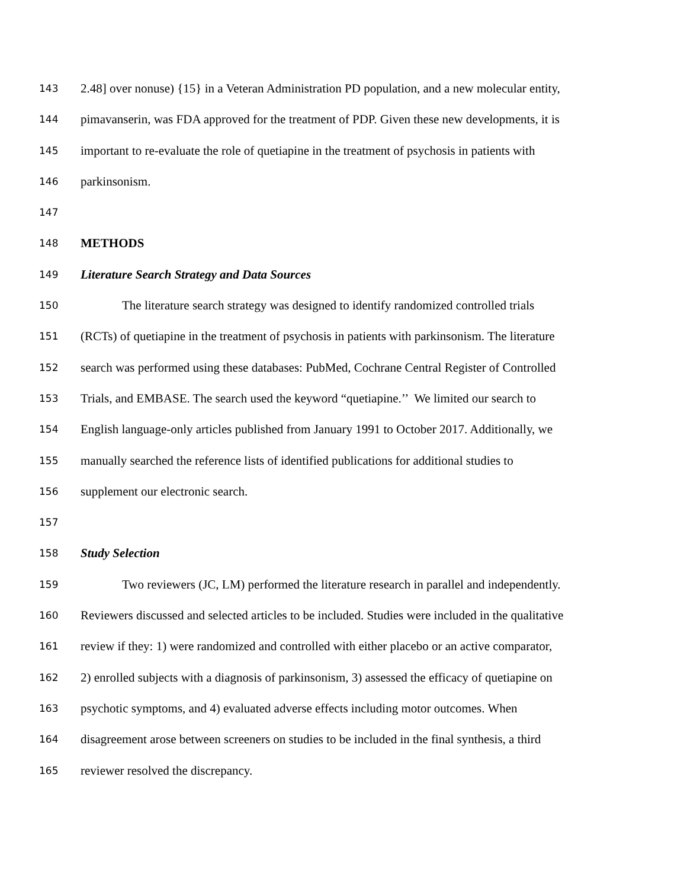143 2.48] over nonuse) {15} in a Veteran Administration PD population, and a new molecular entity,
144 pimavanserin, was FDA approved for the treatment of PDP. Given these new developments, it is
145 important to re-evaluate the role of quetiapine in the treatment of psychosis in patients with
146 parkinsonism.
147
148 METHODS
149 Literature Search Strategy and Data Sources
150 The literature search strategy was designed to identify randomized controlled trials
151 (RCTs) of quetiapine in the treatment of psychosis in patients with parkinsonism. The literature
152 search was performed using these databases: PubMed, Cochrane Central Register of Controlled
153 Trials, and EMBASE. The search used the keyword “quetiapine.’’ We limited our search to
154 English language-only articles published from January 1991 to October 2017. Additionally, we
155 manually searched the reference lists of identified publications for additional studies to
156 supplement our electronic search.
157
158 Study Selection
159 Two reviewers (JC, LM) performed the literature research in parallel and independently.
160 Reviewers discussed and selected articles to be included. Studies were included in the qualitative
161 review if they: 1) were randomized and controlled with either placebo or an active comparator,
162 2) enrolled subjects with a diagnosis of parkinsonism, 3) assessed the efficacy of quetiapine on
163 psychotic symptoms, and 4) evaluated adverse effects including motor outcomes. When
164 disagreement arose between screeners on studies to be included in the final synthesis, a third
165 reviewer resolved the discrepancy.